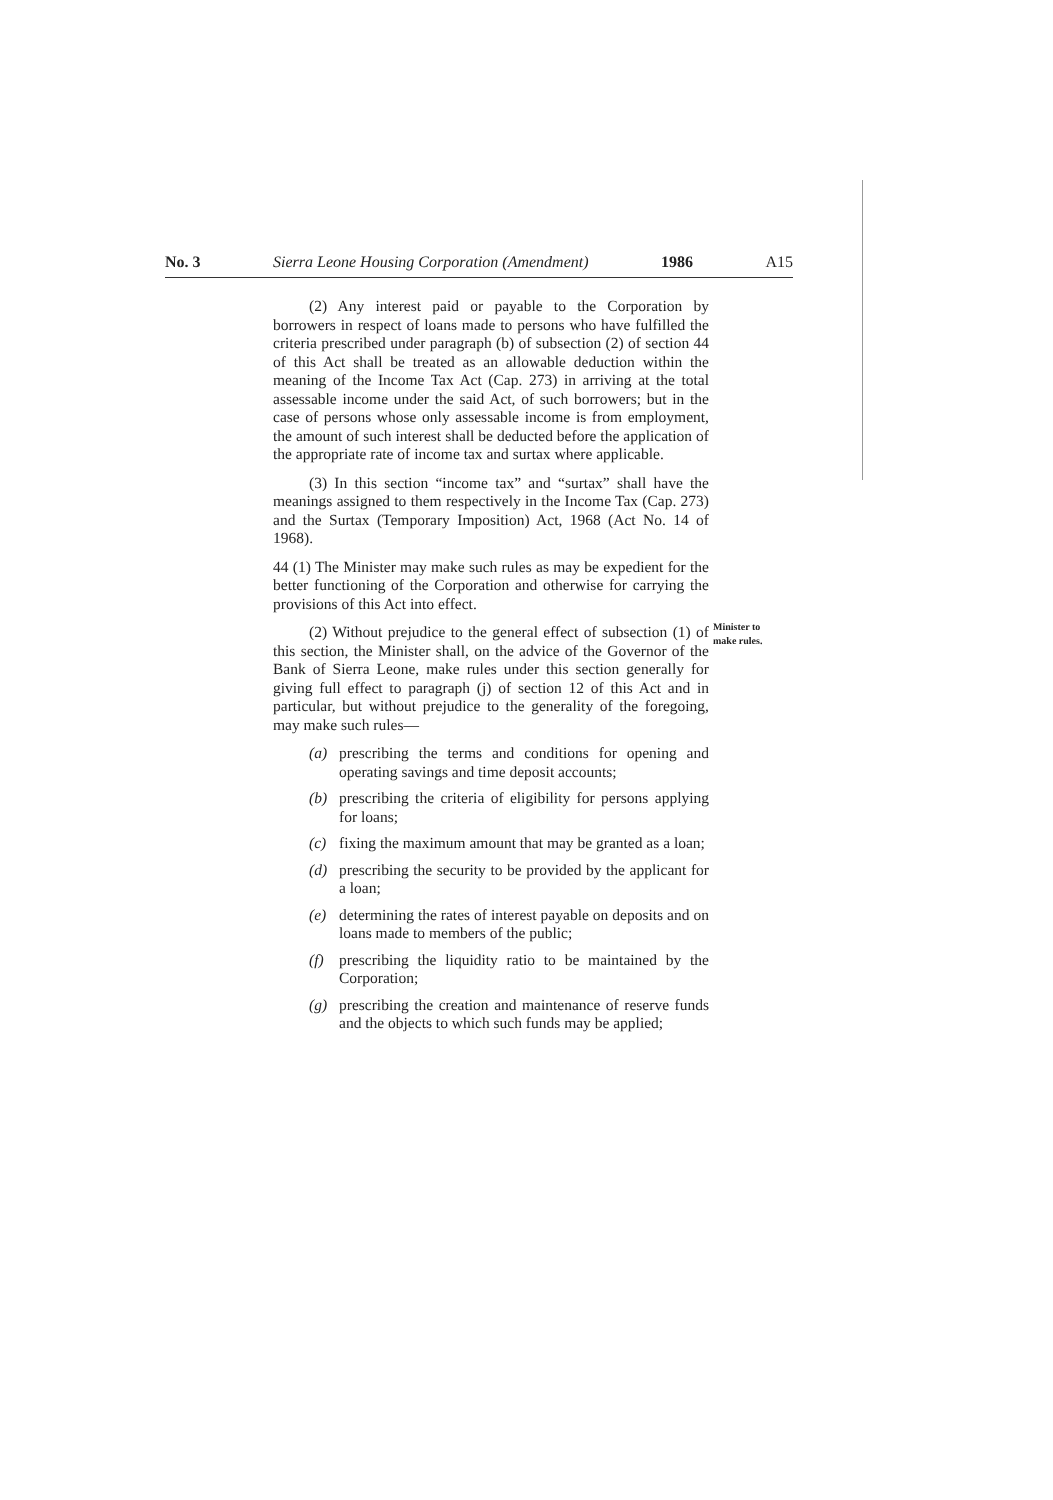No. 3 Sierra Leone Housing Corporation (Amendment) 1986 A15
(2) Any interest paid or payable to the Corporation by borrowers in respect of loans made to persons who have fulfilled the criteria prescribed under paragraph (b) of subsection (2) of section 44 of this Act shall be treated as an allowable deduction within the meaning of the Income Tax Act (Cap. 273) in arriving at the total assessable income under the said Act, of such borrowers; but in the case of persons whose only assessable income is from employment, the amount of such interest shall be deducted before the application of the appropriate rate of income tax and surtax where applicable.
(3) In this section “income tax” and “surtax” shall have the meanings assigned to them respectively in the Income Tax (Cap. 273) and the Surtax (Temporary Imposition) Act, 1968 (Act No. 14 of 1968).
44 (1) The Minister may make such rules as may be expedient for the better functioning of the Corporation and otherwise for carrying the provisions of this Act into effect.
(2) Without prejudice to the general effect of subsection (1) of this section, the Minister shall, on the advice of the Governor of the Bank of Sierra Leone, make rules under this section generally for giving full effect to paragraph (j) of section 12 of this Act and in particular, but without prejudice to the generality of the foregoing, may make such rules—
(a) prescribing the terms and conditions for opening and operating savings and time deposit accounts;
(b) prescribing the criteria of eligibility for persons applying for loans;
(c) fixing the maximum amount that may be granted as a loan;
(d) prescribing the security to be provided by the applicant for a loan;
(e) determining the rates of interest payable on deposits and on loans made to members of the public;
(f) prescribing the liquidity ratio to be maintained by the Corporation;
(g) prescribing the creation and maintenance of reserve funds and the objects to which such funds may be applied;
Minister to
make rules.